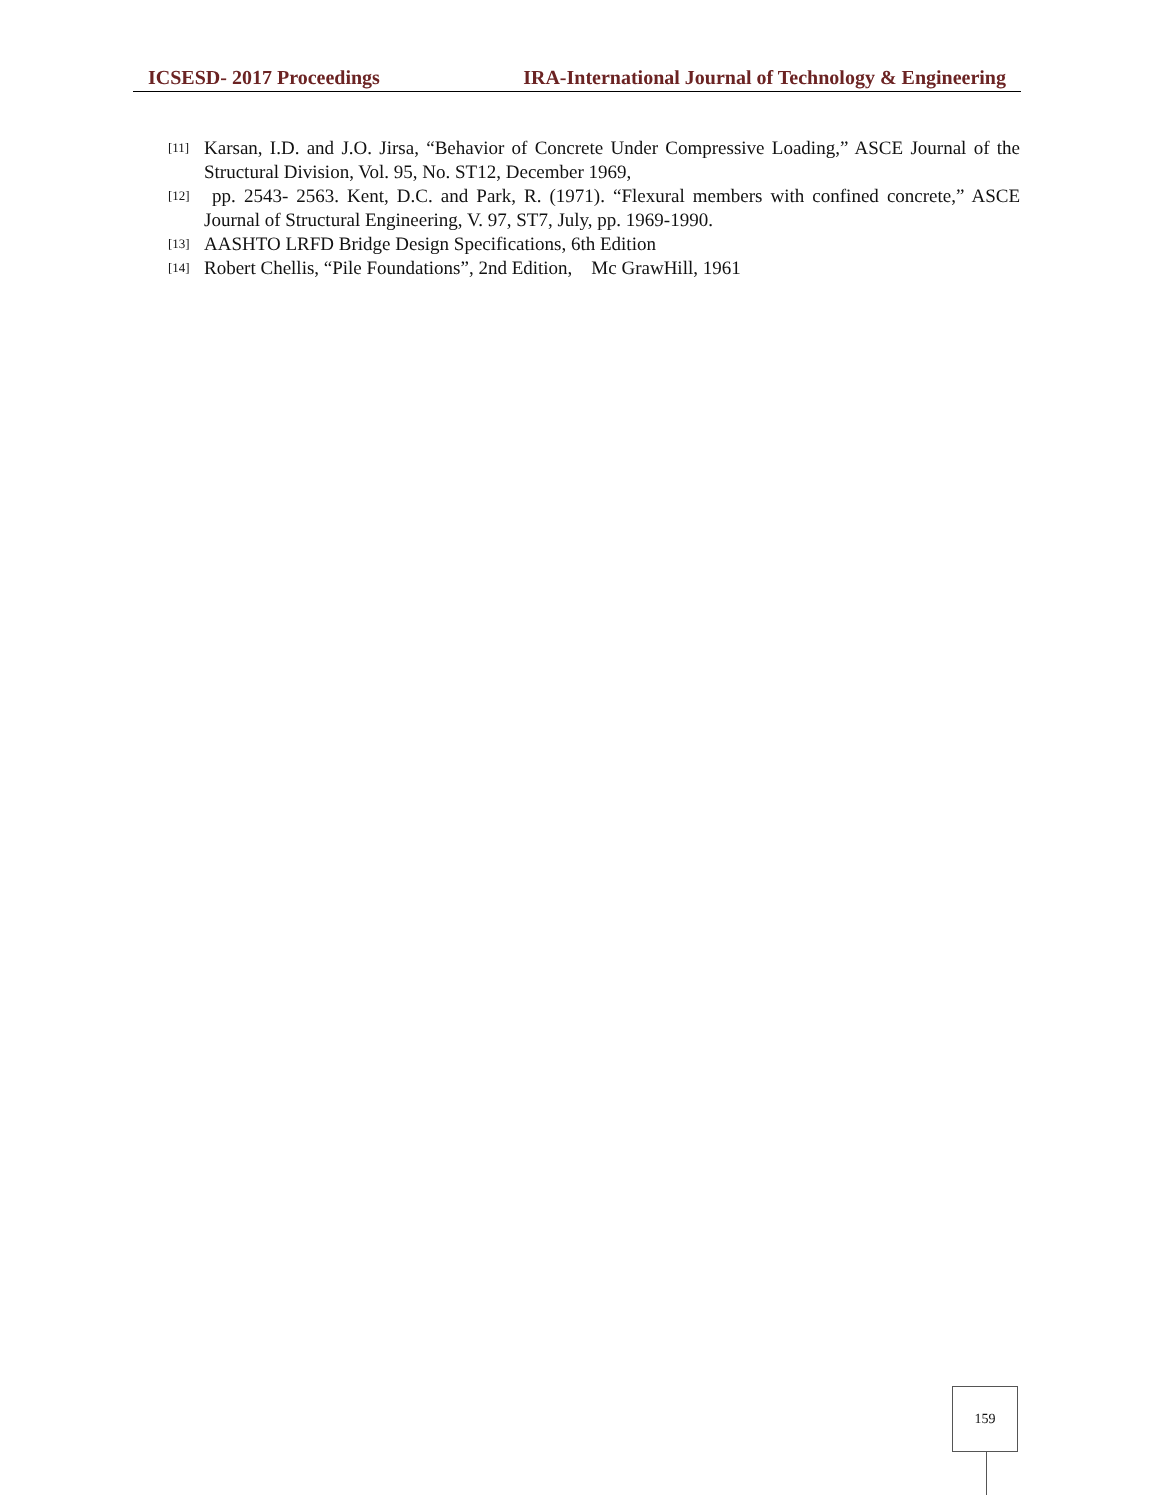ICSESD- 2017 Proceedings IRA-International Journal of Technology & Engineering
[11] Karsan, I.D. and J.O. Jirsa, “Behavior of Concrete Under Compressive Loading,” ASCE Journal of the Structural Division, Vol. 95, No. ST12, December 1969,
[12] pp. 2543- 2563. Kent, D.C. and Park, R. (1971). “Flexural members with confined concrete,” ASCE Journal of Structural Engineering, V. 97, ST7, July, pp. 1969-1990.
[13] AASHTO LRFD Bridge Design Specifications, 6th Edition
[14] Robert Chellis, “Pile Foundations”, 2nd Edition, Mc GrawHill, 1961
159